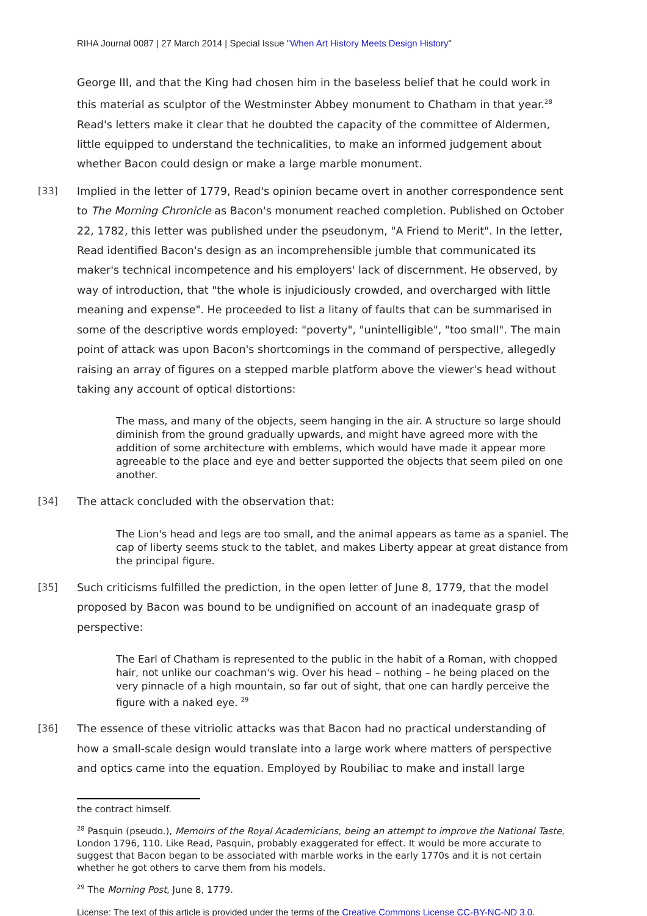RIHA Journal 0087 | 27 March 2014 | Special Issue "When Art History Meets Design History"
George III, and that the King had chosen him in the baseless belief that he could work in this material as sculptor of the Westminster Abbey monument to Chatham in that year.<sup>28</sup> Read's letters make it clear that he doubted the capacity of the committee of Aldermen, little equipped to understand the technicalities, to make an informed judgement about whether Bacon could design or make a large marble monument.
[33] Implied in the letter of 1779, Read's opinion became overt in another correspondence sent to The Morning Chronicle as Bacon's monument reached completion. Published on October 22, 1782, this letter was published under the pseudonym, "A Friend to Merit". In the letter, Read identified Bacon's design as an incomprehensible jumble that communicated its maker's technical incompetence and his employers' lack of discernment. He observed, by way of introduction, that "the whole is injudiciously crowded, and overcharged with little meaning and expense". He proceeded to list a litany of faults that can be summarised in some of the descriptive words employed: "poverty", "unintelligible", "too small". The main point of attack was upon Bacon's shortcomings in the command of perspective, allegedly raising an array of figures on a stepped marble platform above the viewer's head without taking any account of optical distortions:
The mass, and many of the objects, seem hanging in the air. A structure so large should diminish from the ground gradually upwards, and might have agreed more with the addition of some architecture with emblems, which would have made it appear more agreeable to the place and eye and better supported the objects that seem piled on one another.
[34] The attack concluded with the observation that:
The Lion's head and legs are too small, and the animal appears as tame as a spaniel. The cap of liberty seems stuck to the tablet, and makes Liberty appear at great distance from the principal figure.
[35] Such criticisms fulfilled the prediction, in the open letter of June 8, 1779, that the model proposed by Bacon was bound to be undignified on account of an inadequate grasp of perspective:
The Earl of Chatham is represented to the public in the habit of a Roman, with chopped hair, not unlike our coachman's wig. Over his head – nothing – he being placed on the very pinnacle of a high mountain, so far out of sight, that one can hardly perceive the figure with a naked eye. <sup>29</sup>
[36] The essence of these vitriolic attacks was that Bacon had no practical understanding of how a small-scale design would translate into a large work where matters of perspective and optics came into the equation. Employed by Roubiliac to make and install large
the contract himself.
<sup>28</sup> Pasquin (pseudo.), Memoirs of the Royal Academicians, being an attempt to improve the National Taste, London 1796, 110. Like Read, Pasquin, probably exaggerated for effect. It would be more accurate to suggest that Bacon began to be associated with marble works in the early 1770s and it is not certain whether he got others to carve them from his models.
<sup>29</sup> The Morning Post, June 8, 1779.
License: The text of this article is provided under the terms of the Creative Commons License CC-BY-NC-ND 3.0.